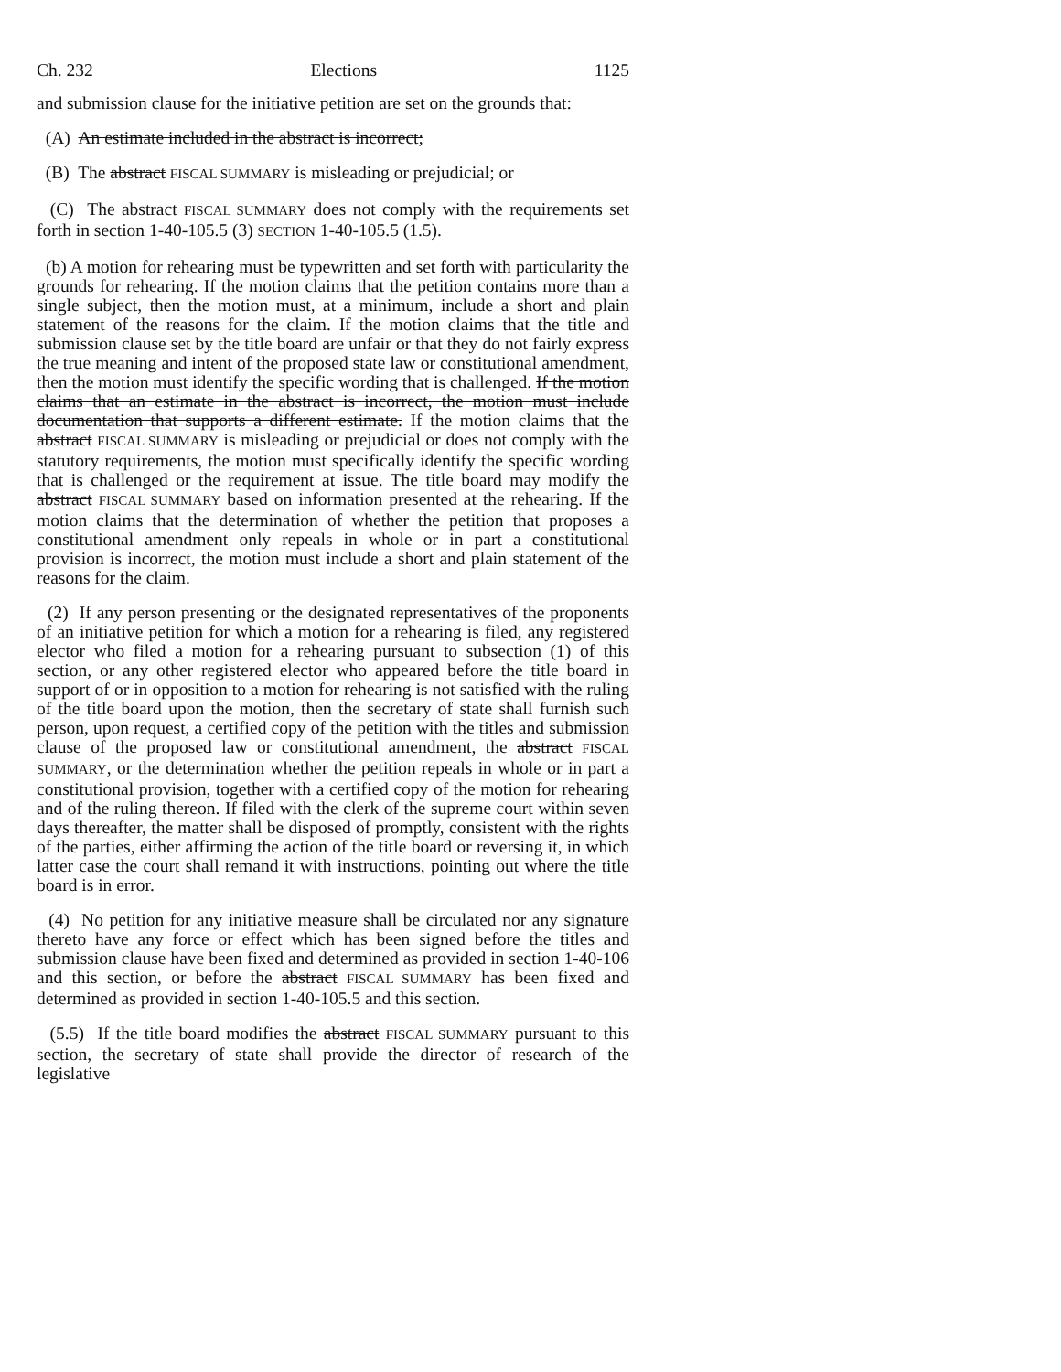Ch. 232 Elections 1125
and submission clause for the initiative petition are set on the grounds that:
(A) An estimate included in the abstract is incorrect;
(B) The abstract FISCAL SUMMARY is misleading or prejudicial; or
(C) The abstract FISCAL SUMMARY does not comply with the requirements set forth in section 1-40-105.5 (3) SECTION 1-40-105.5 (1.5).
(b) A motion for rehearing must be typewritten and set forth with particularity the grounds for rehearing. If the motion claims that the petition contains more than a single subject, then the motion must, at a minimum, include a short and plain statement of the reasons for the claim. If the motion claims that the title and submission clause set by the title board are unfair or that they do not fairly express the true meaning and intent of the proposed state law or constitutional amendment, then the motion must identify the specific wording that is challenged. If the motion claims that an estimate in the abstract is incorrect, the motion must include documentation that supports a different estimate. If the motion claims that the abstract FISCAL SUMMARY is misleading or prejudicial or does not comply with the statutory requirements, the motion must specifically identify the specific wording that is challenged or the requirement at issue. The title board may modify the abstract FISCAL SUMMARY based on information presented at the rehearing. If the motion claims that the determination of whether the petition that proposes a constitutional amendment only repeals in whole or in part a constitutional provision is incorrect, the motion must include a short and plain statement of the reasons for the claim.
(2) If any person presenting or the designated representatives of the proponents of an initiative petition for which a motion for a rehearing is filed, any registered elector who filed a motion for a rehearing pursuant to subsection (1) of this section, or any other registered elector who appeared before the title board in support of or in opposition to a motion for rehearing is not satisfied with the ruling of the title board upon the motion, then the secretary of state shall furnish such person, upon request, a certified copy of the petition with the titles and submission clause of the proposed law or constitutional amendment, the abstract FISCAL SUMMARY, or the determination whether the petition repeals in whole or in part a constitutional provision, together with a certified copy of the motion for rehearing and of the ruling thereon. If filed with the clerk of the supreme court within seven days thereafter, the matter shall be disposed of promptly, consistent with the rights of the parties, either affirming the action of the title board or reversing it, in which latter case the court shall remand it with instructions, pointing out where the title board is in error.
(4) No petition for any initiative measure shall be circulated nor any signature thereto have any force or effect which has been signed before the titles and submission clause have been fixed and determined as provided in section 1-40-106 and this section, or before the abstract FISCAL SUMMARY has been fixed and determined as provided in section 1-40-105.5 and this section.
(5.5) If the title board modifies the abstract FISCAL SUMMARY pursuant to this section, the secretary of state shall provide the director of research of the legislative